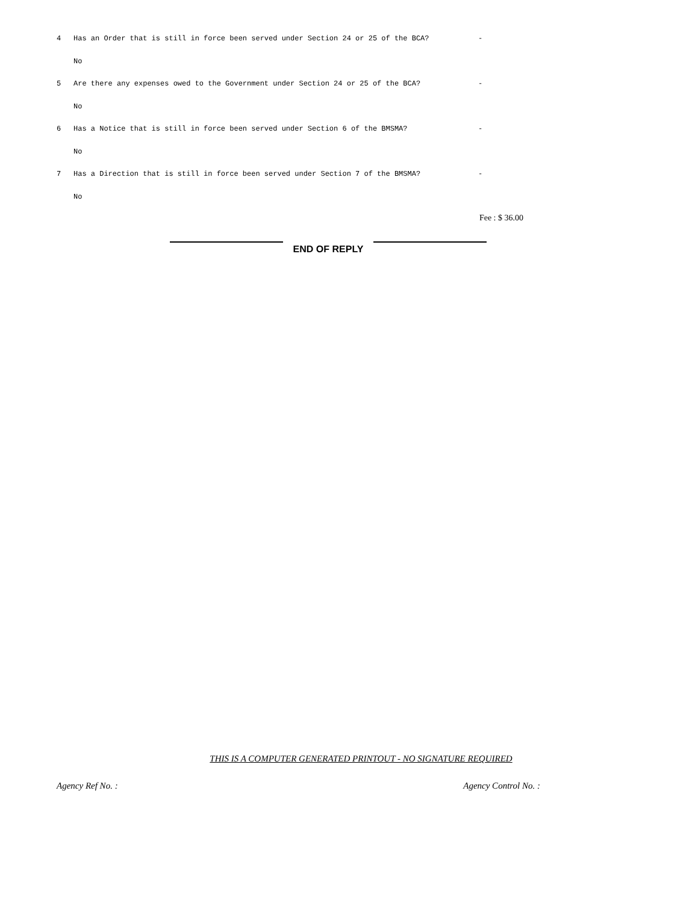4 Has an Order that is still in force been served under Section 24 or 25 of the BCA? -
No
5 Are there any expenses owed to the Government under Section 24 or 25 of the BCA? -
No
6 Has a Notice that is still in force been served under Section 6 of the BMSMA? -
No
7 Has a Direction that is still in force been served under Section 7 of the BMSMA? -
No
Fee : $ 36.00
END OF REPLY
THIS IS A COMPUTER GENERATED PRINTOUT - NO SIGNATURE REQUIRED
Agency Ref No. : Agency Control No. :